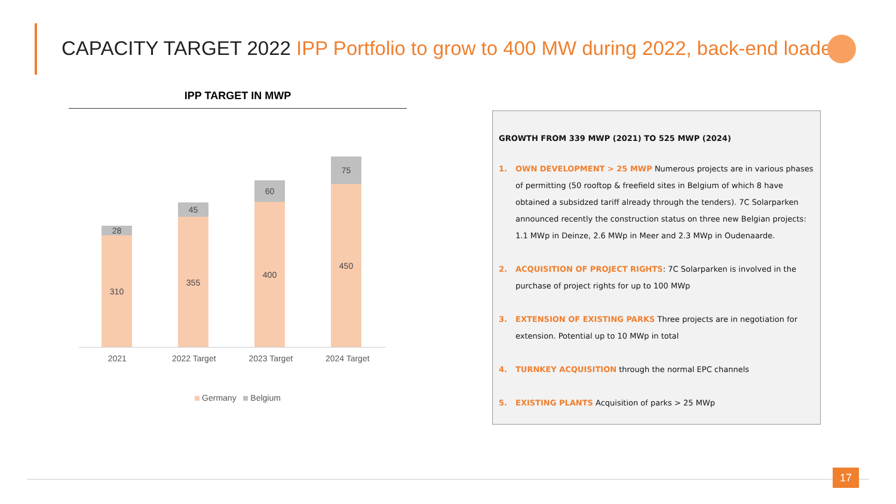CAPACITY TARGET 2022 IPP Portfolio to grow to 400 MW during 2022, back-end loaded
IPP TARGET IN MWP
28
310
45
355
60
400
75
450
2021 2022 Target 2023 Target 2024 Target
Germany Belgium
GROWTH FROM 339 MWP (2021) TO 525 MWP (2024)
1. OWN DEVELOPMENT > 25 MWP Numerous projects are in various phases of permitting (50 rooftop & freefield sites in Belgium of which 8 have obtained a subsidzed tariff already through the tenders). 7C Solarparken announced recently the construction status on three new Belgian projects: 1.1 MWp in Deinze, 2.6 MWp in Meer and 2.3 MWp in Oudenaarde.
2. ACQUISITION OF PROJECT RIGHTS: 7C Solarparken is involved in the purchase of project rights for up to 100 MWp
3. EXTENSION OF EXISTING PARKS Three projects are in negotiation for extension. Potential up to 10 MWp in total
4. TURNKEY ACQUISITION through the normal EPC channels
5. EXISTING PLANTS Acquisition of parks > 25 MWp
17